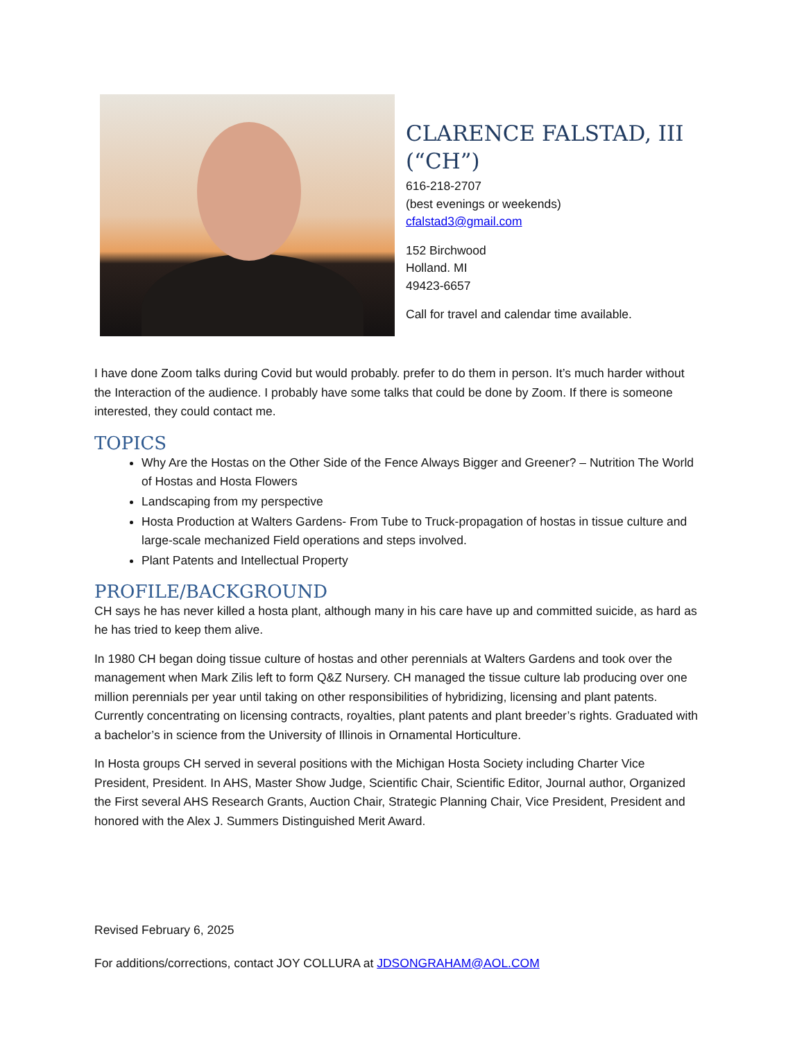CLARENCE FALSTAD, III (“CH”)
616-218-2707
(best evenings or weekends)
cfalstad3@gmail.com
152 Birchwood
Holland. MI
49423-6657
Call for travel and calendar time available.
I have done Zoom talks during Covid but would probably. prefer to do them in person. It’s much harder without the Interaction of the audience. I probably have some talks that could be done by Zoom. If there is someone interested, they could contact me.
TOPICS
Why Are the Hostas on the Other Side of the Fence Always Bigger and Greener? – Nutrition The World of Hostas and Hosta Flowers
Landscaping from my perspective
Hosta Production at Walters Gardens- From Tube to Truck-propagation of hostas in tissue culture and large-scale mechanized Field operations and steps involved.
Plant Patents and Intellectual Property
PROFILE/BACKGROUND
CH says he has never killed a hosta plant, although many in his care have up and committed suicide, as hard as he has tried to keep them alive.
In 1980 CH began doing tissue culture of hostas and other perennials at Walters Gardens and took over the management when Mark Zilis left to form Q&Z Nursery. CH managed the tissue culture lab producing over one million perennials per year until taking on other responsibilities of hybridizing, licensing and plant patents. Currently concentrating on licensing contracts, royalties, plant patents and plant breeder’s rights. Graduated with a bachelor’s in science from the University of Illinois in Ornamental Horticulture.
In Hosta groups CH served in several positions with the Michigan Hosta Society including Charter Vice President, President. In AHS, Master Show Judge, Scientific Chair, Scientific Editor, Journal author, Organized the First several AHS Research Grants, Auction Chair, Strategic Planning Chair, Vice President, President and honored with the Alex J. Summers Distinguished Merit Award.
Revised February 6, 2025
For additions/corrections, contact JOY COLLURA at JDSONGRAHAM@AOL.COM